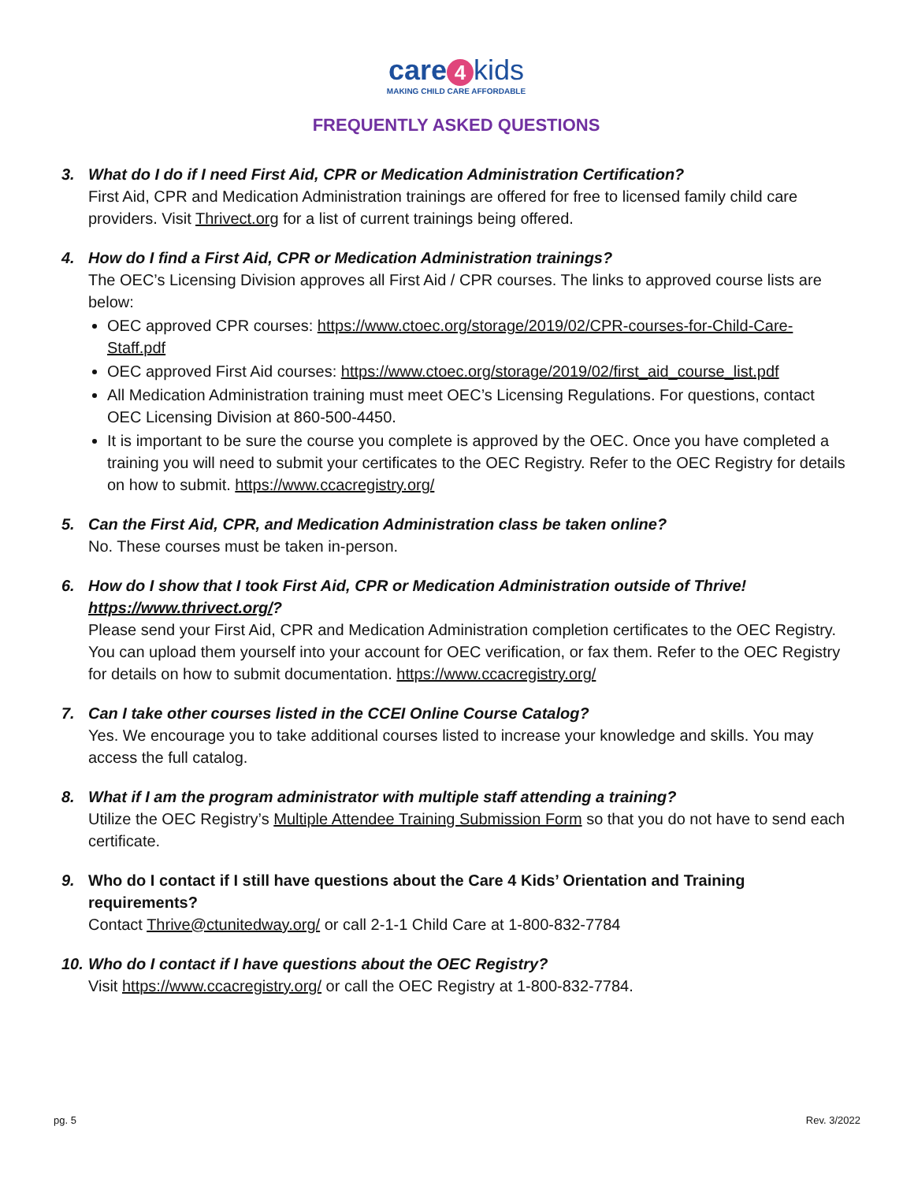care 4 kids
MAKING CHILD CARE AFFORDABLE
FREQUENTLY ASKED QUESTIONS
3. What do I do if I need First Aid, CPR or Medication Administration Certification?
First Aid, CPR and Medication Administration trainings are offered for free to licensed family child care providers. Visit Thrivect.org for a list of current trainings being offered.
4. How do I find a First Aid, CPR or Medication Administration trainings?
The OEC’s Licensing Division approves all First Aid / CPR courses. The links to approved course lists are below:
OEC approved CPR courses: https://www.ctoec.org/storage/2019/02/CPR-courses-for-Child-Care-Staff.pdf
OEC approved First Aid courses: https://www.ctoec.org/storage/2019/02/first_aid_course_list.pdf
All Medication Administration training must meet OEC’s Licensing Regulations. For questions, contact OEC Licensing Division at 860-500-4450.
It is important to be sure the course you complete is approved by the OEC. Once you have completed a training you will need to submit your certificates to the OEC Registry. Refer to the OEC Registry for details on how to submit. https://www.ccacregistry.org/
5. Can the First Aid, CPR, and Medication Administration class be taken online?
No. These courses must be taken in-person.
6. How do I show that I took First Aid, CPR or Medication Administration outside of Thrive! https://www.thrivect.org/?
Please send your First Aid, CPR and Medication Administration completion certificates to the OEC Registry. You can upload them yourself into your account for OEC verification, or fax them. Refer to the OEC Registry for details on how to submit documentation. https://www.ccacregistry.org/
7. Can I take other courses listed in the CCEI Online Course Catalog?
Yes. We encourage you to take additional courses listed to increase your knowledge and skills. You may access the full catalog.
8. What if I am the program administrator with multiple staff attending a training?
Utilize the OEC Registry’s Multiple Attendee Training Submission Form so that you do not have to send each certificate.
9. Who do I contact if I still have questions about the Care 4 Kids’ Orientation and Training requirements?
Contact Thrive@ctunitedway.org/ or call 2-1-1 Child Care at 1-800-832-7784
10. Who do I contact if I have questions about the OEC Registry?
Visit https://www.ccacregistry.org/ or call the OEC Registry at 1-800-832-7784.
pg. 5 Rev. 3/2022